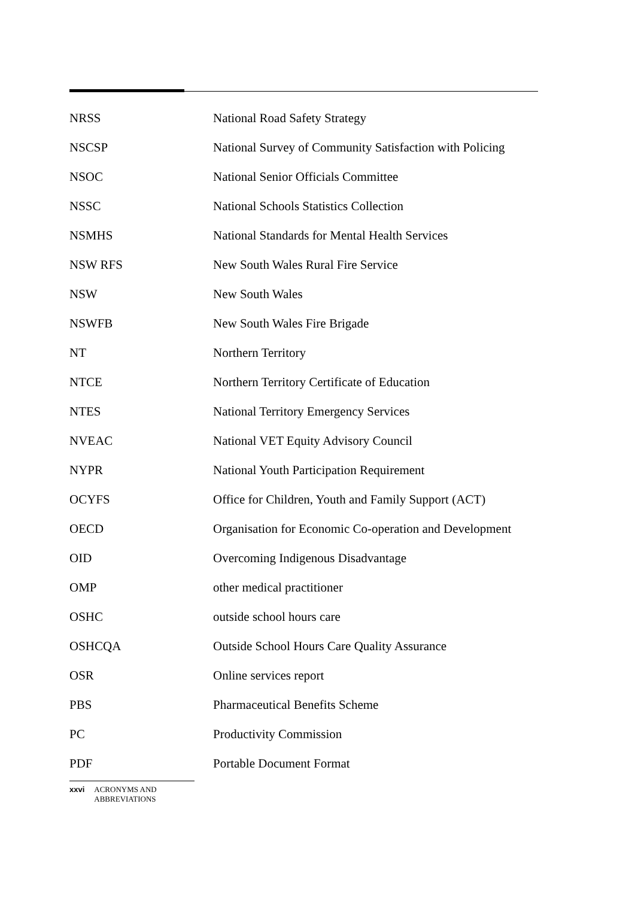| NRSS | National Road Safety Strategy |
| NSCSP | National Survey of Community Satisfaction with Policing |
| NSOC | National Senior Officials Committee |
| NSSC | National Schools Statistics Collection |
| NSMHS | National Standards for Mental Health Services |
| NSW RFS | New South Wales Rural Fire Service |
| NSW | New South Wales |
| NSWFB | New South Wales Fire Brigade |
| NT | Northern Territory |
| NTCE | Northern Territory Certificate of Education |
| NTES | National Territory Emergency Services |
| NVEAC | National VET Equity Advisory Council |
| NYPR | National Youth Participation Requirement |
| OCYFS | Office for Children, Youth and Family Support (ACT) |
| OECD | Organisation for Economic Co-operation and Development |
| OID | Overcoming Indigenous Disadvantage |
| OMP | other medical practitioner |
| OSHC | outside school hours care |
| OSHCQA | Outside School Hours Care Quality Assurance |
| OSR | Online services report |
| PBS | Pharmaceutical Benefits Scheme |
| PC | Productivity Commission |
| PDF | Portable Document Format |
xxvi ACRONYMS AND
ABBREVIATIONS